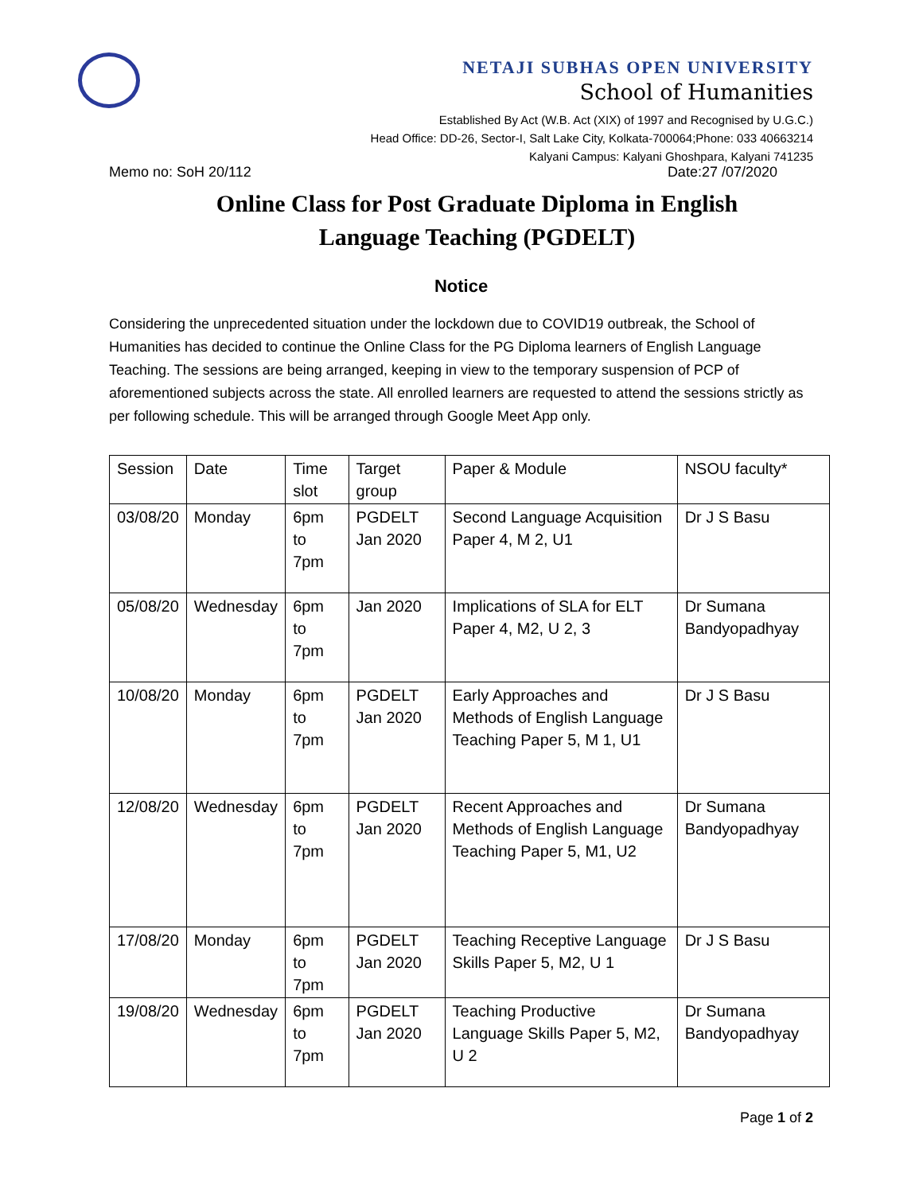NETAJI SUBHAS OPEN UNIVERSITY
School of Humanities
Established By Act (W.B. Act (XIX) of 1997 and Recognised by U.G.C.)
Head Office: DD-26, Sector-I, Salt Lake City, Kolkata-700064;Phone: 033 40663214
Kalyani Campus: Kalyani Ghoshpara, Kalyani 741235
Memo no: SoH 20/112 Date:27 /07/2020
Online Class for Post Graduate Diploma in English
Language Teaching (PGDELT)
Notice
Considering the unprecedented situation under the lockdown due to COVID19 outbreak, the School of Humanities has decided to continue the Online Class for the PG Diploma learners of English Language Teaching. The sessions are being arranged, keeping in view to the temporary suspension of PCP of aforementioned subjects across the state. All enrolled learners are requested to attend the sessions strictly as per following schedule. This will be arranged through Google Meet App only.
| Session | Date | Time slot | Target group | Paper & Module | NSOU faculty* |
| 03/08/20 | Monday | 6pm to 7pm | PGDELT Jan 2020 | Second Language Acquisition Paper 4, M 2, U1 | Dr J S Basu |
| 05/08/20 | Wednesday | 6pm to 7pm | Jan 2020 | Implications of SLA for ELT Paper 4, M2, U 2, 3 | Dr Sumana Bandyopadhyay |
| 10/08/20 | Monday | 6pm to 7pm | PGDELT Jan 2020 | Early Approaches and Methods of English Language Teaching Paper 5, M 1, U1 | Dr J S Basu |
| 12/08/20 | Wednesday | 6pm to 7pm | PGDELT Jan 2020 | Recent Approaches and Methods of English Language Teaching Paper 5, M1, U2 | Dr Sumana Bandyopadhyay |
| 17/08/20 | Monday | 6pm to 7pm | PGDELT Jan 2020 | Teaching Receptive Language Skills Paper 5, M2, U 1 | Dr J S Basu |
| 19/08/20 | Wednesday | 6pm to 7pm | PGDELT Jan 2020 | Teaching Productive Language Skills Paper 5, M2, U 2 | Dr Sumana Bandyopadhyay |
Page 1 of 2